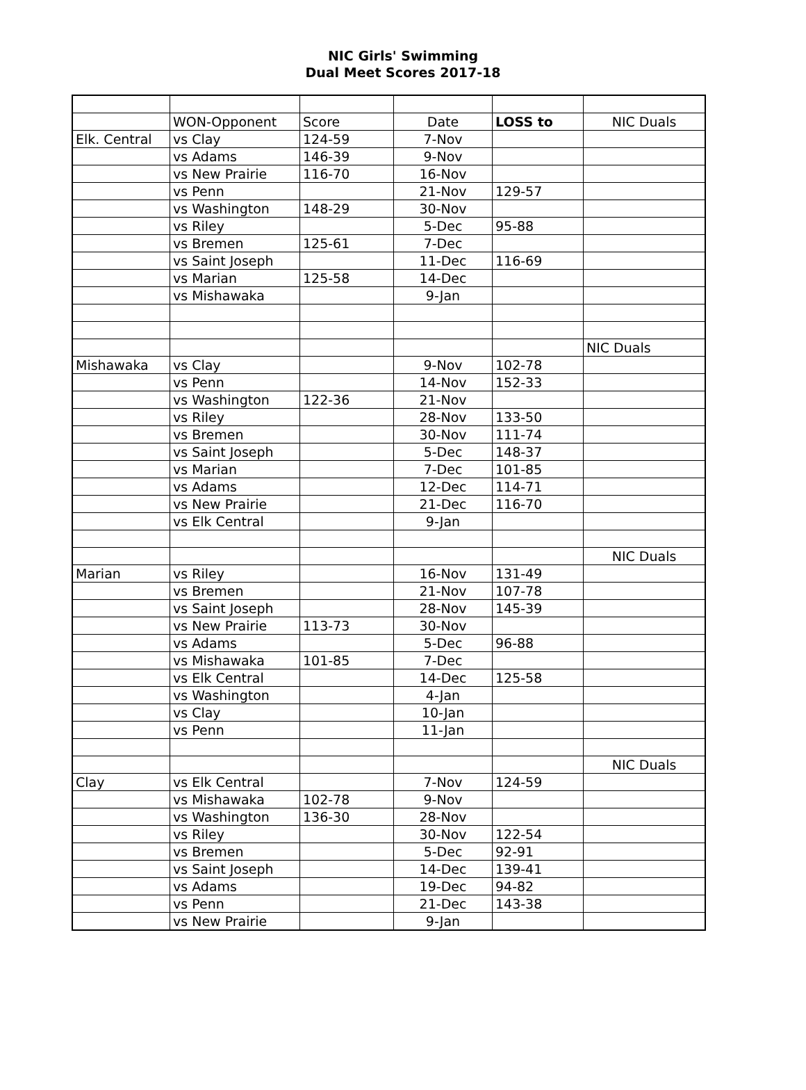NIC Girls' Swimming
Dual Meet Scores 2017-18
| | WON-Opponent | Score | Date | LOSS to | NIC Duals |
| Elk. Central | vs Clay | 124-59 | 7-Nov | | |
| | vs Adams | 146-39 | 9-Nov | | |
| | vs New Prairie | 116-70 | 16-Nov | | |
| | vs Penn | | 21-Nov | 129-57 | |
| | vs Washington | 148-29 | 30-Nov | | |
| | vs Riley | | 5-Dec | 95-88 | |
| | vs Bremen | 125-61 | 7-Dec | | |
| | vs Saint Joseph | | 11-Dec | 116-69 | |
| | vs Marian | 125-58 | 14-Dec | | |
| | vs Mishawaka | | 9-Jan | | |
| | | | | | NIC Duals |
| Mishawaka | vs Clay | | 9-Nov | 102-78 | |
| | vs Penn | | 14-Nov | 152-33 | |
| | vs Washington | 122-36 | 21-Nov | | |
| | vs Riley | | 28-Nov | 133-50 | |
| | vs Bremen | | 30-Nov | 111-74 | |
| | vs Saint Joseph | | 5-Dec | 148-37 | |
| | vs Marian | | 7-Dec | 101-85 | |
| | vs Adams | | 12-Dec | 114-71 | |
| | vs New Prairie | | 21-Dec | 116-70 | |
| | vs Elk Central | | 9-Jan | | |
| | | | | | NIC Duals |
| Marian | vs Riley | | 16-Nov | 131-49 | |
| | vs Bremen | | 21-Nov | 107-78 | |
| | vs Saint Joseph | | 28-Nov | 145-39 | |
| | vs New Prairie | 113-73 | 30-Nov | | |
| | vs Adams | | 5-Dec | 96-88 | |
| | vs Mishawaka | 101-85 | 7-Dec | | |
| | vs Elk Central | | 14-Dec | 125-58 | |
| | vs Washington | | 4-Jan | | |
| | vs Clay | | 10-Jan | | |
| | vs Penn | | 11-Jan | | |
| | | | | | NIC Duals |
| Clay | vs Elk Central | | 7-Nov | 124-59 | |
| | vs Mishawaka | 102-78 | 9-Nov | | |
| | vs Washington | 136-30 | 28-Nov | | |
| | vs Riley | | 30-Nov | 122-54 | |
| | vs Bremen | | 5-Dec | 92-91 | |
| | vs Saint Joseph | | 14-Dec | 139-41 | |
| | vs Adams | | 19-Dec | 94-82 | |
| | vs Penn | | 21-Dec | 143-38 | |
| | vs New Prairie | | 9-Jan | | |